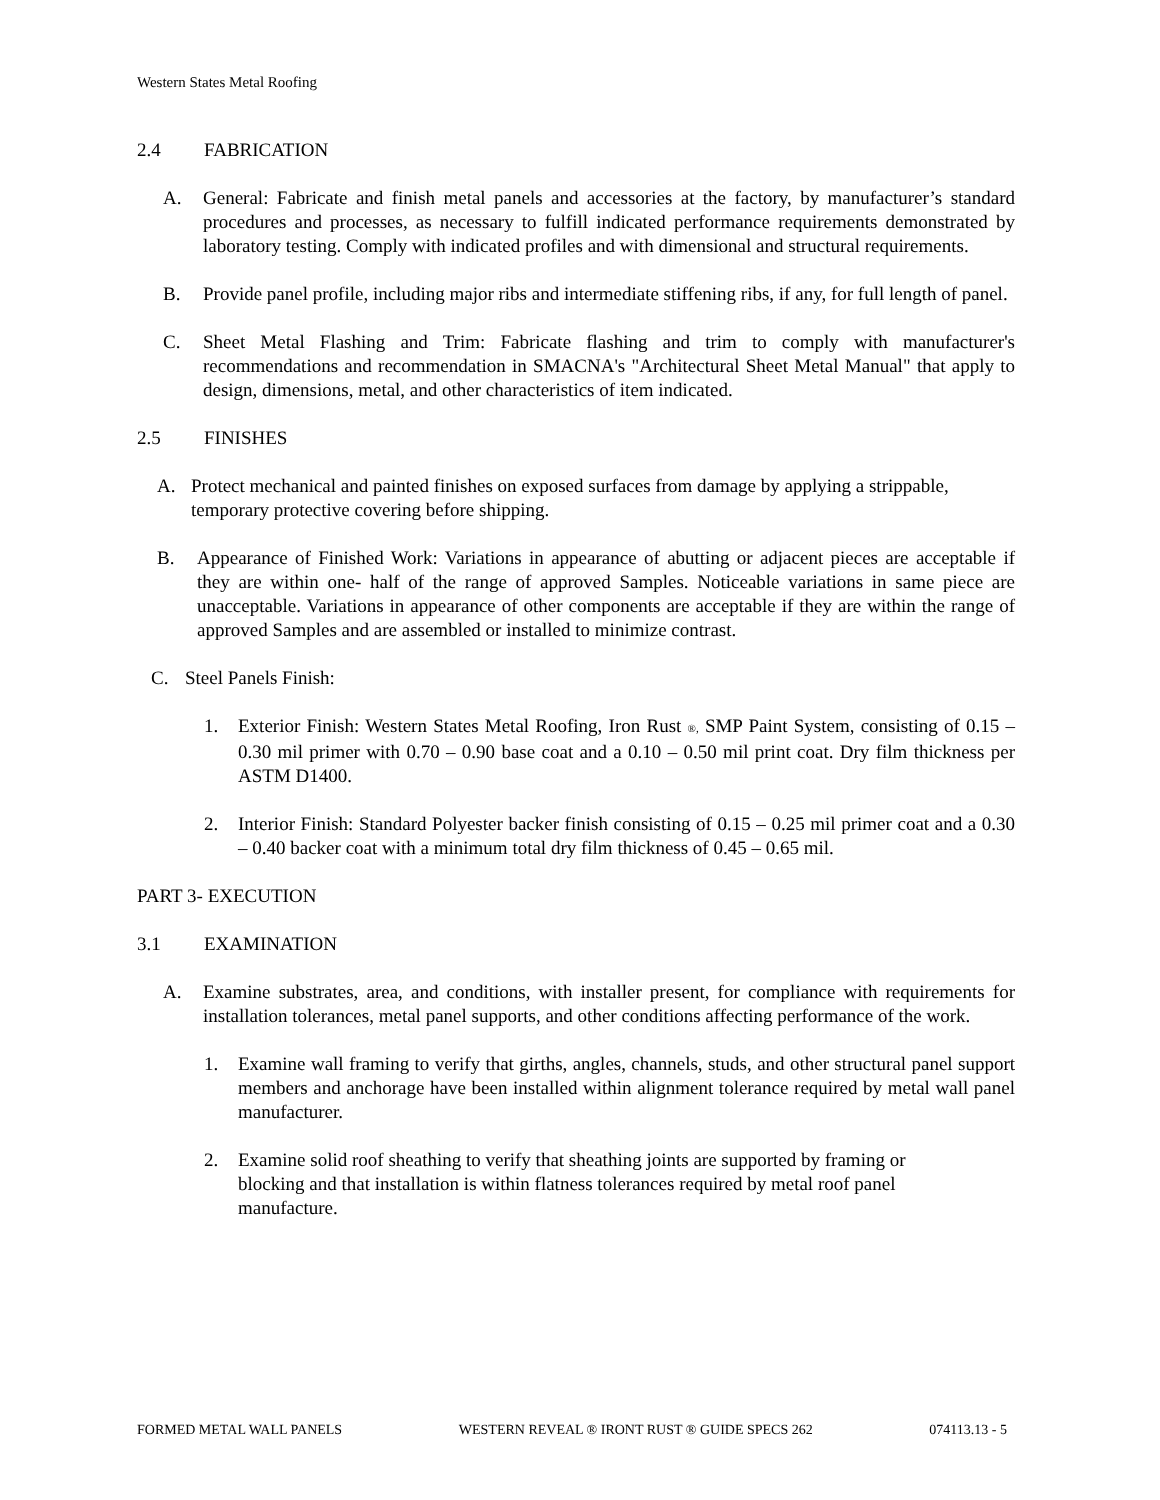Western States Metal Roofing
2.4 FABRICATION
A. General: Fabricate and finish metal panels and accessories at the factory, by manufacturer’s standard procedures and processes, as necessary to fulfill indicated performance requirements demonstrated by laboratory testing. Comply with indicated profiles and with dimensional and structural requirements.
B. Provide panel profile, including major ribs and intermediate stiffening ribs, if any, for full length of panel.
C. Sheet Metal Flashing and Trim: Fabricate flashing and trim to comply with manufacturer's recommendations and recommendation in SMACNA's "Architectural Sheet Metal Manual" that apply to design, dimensions, metal, and other characteristics of item indicated.
2.5 FINISHES
A. Protect mechanical and painted finishes on exposed surfaces from damage by applying a strippable, temporary protective covering before shipping.
B. Appearance of Finished Work: Variations in appearance of abutting or adjacent pieces are acceptable if they are within one- half of the range of approved Samples. Noticeable variations in same piece are unacceptable. Variations in appearance of other components are acceptable if they are within the range of approved Samples and are assembled or installed to minimize contrast.
C. Steel Panels Finish:
1. Exterior Finish: Western States Metal Roofing, Iron Rust ®, SMP Paint System, consisting of 0.15 – 0.30 mil primer with 0.70 – 0.90 base coat and a 0.10 – 0.50 mil print coat. Dry film thickness per ASTM D1400.
2. Interior Finish: Standard Polyester backer finish consisting of 0.15 – 0.25 mil primer coat and a 0.30 – 0.40 backer coat with a minimum total dry film thickness of 0.45 – 0.65 mil.
PART 3- EXECUTION
3.1 EXAMINATION
A. Examine substrates, area, and conditions, with installer present, for compliance with requirements for installation tolerances, metal panel supports, and other conditions affecting performance of the work.
1. Examine wall framing to verify that girths, angles, channels, studs, and other structural panel support members and anchorage have been installed within alignment tolerance required by metal wall panel manufacturer.
2. Examine solid roof sheathing to verify that sheathing joints are supported by framing or blocking and that installation is within flatness tolerances required by metal roof panel manufacture.
FORMED METAL WALL PANELS WESTERN REVEAL ® IRONT RUST ® GUIDE SPECS 262 074113.13 - 5